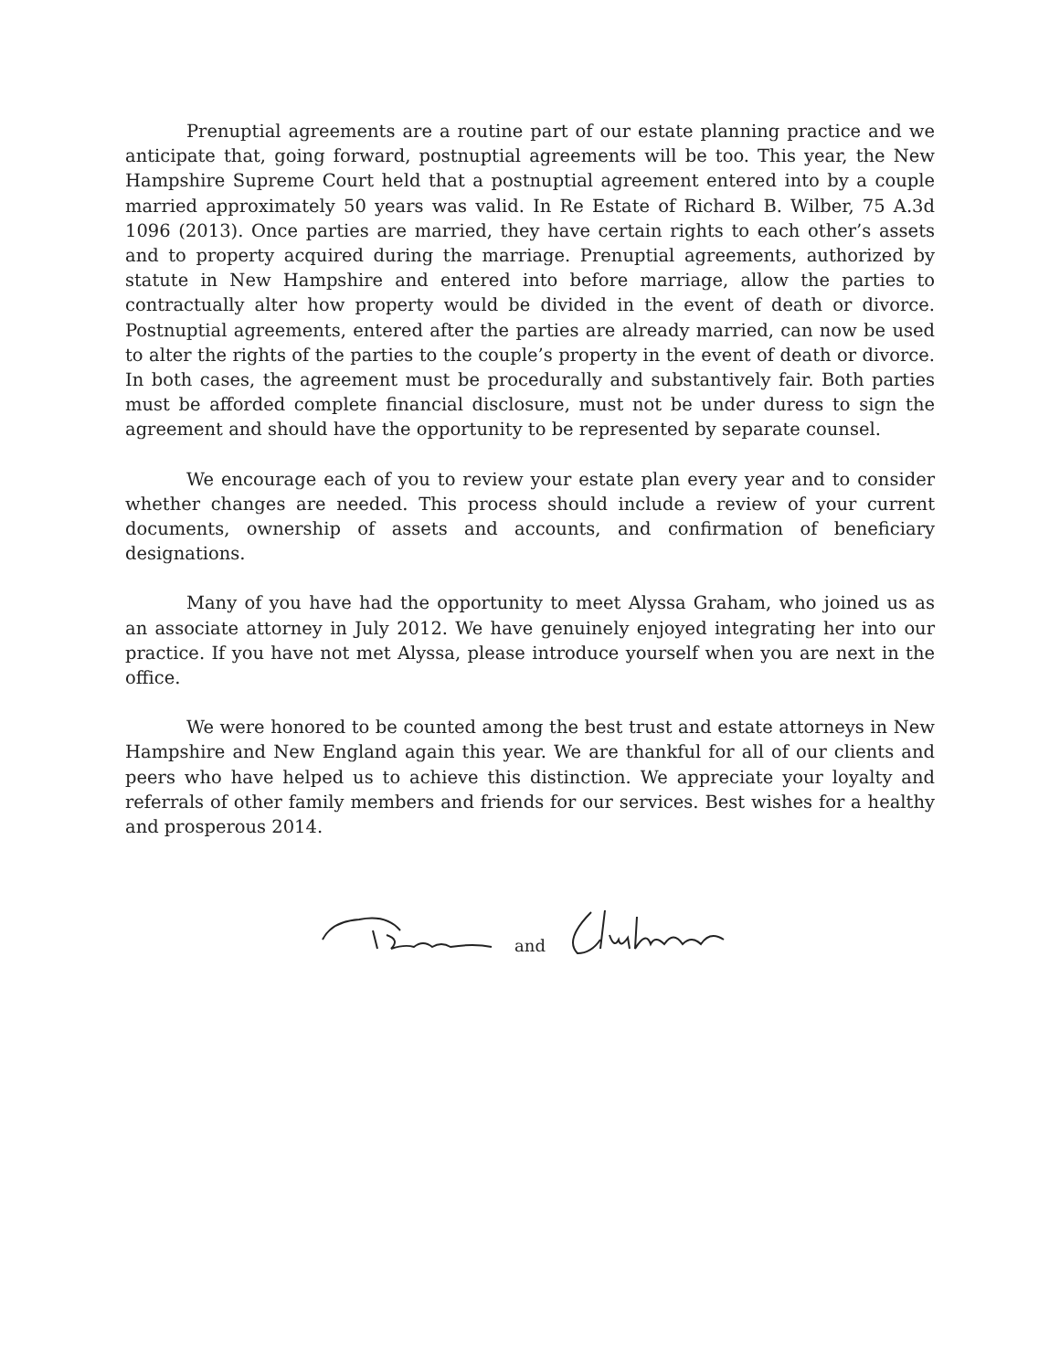Prenuptial agreements are a routine part of our estate planning practice and we anticipate that, going forward, postnuptial agreements will be too. This year, the New Hampshire Supreme Court held that a postnuptial agreement entered into by a couple married approximately 50 years was valid. In Re Estate of Richard B. Wilber, 75 A.3d 1096 (2013). Once parties are married, they have certain rights to each other’s assets and to property acquired during the marriage. Prenuptial agreements, authorized by statute in New Hampshire and entered into before marriage, allow the parties to contractually alter how property would be divided in the event of death or divorce. Postnuptial agreements, entered after the parties are already married, can now be used to alter the rights of the parties to the couple’s property in the event of death or divorce. In both cases, the agreement must be procedurally and substantively fair. Both parties must be afforded complete financial disclosure, must not be under duress to sign the agreement and should have the opportunity to be represented by separate counsel.
We encourage each of you to review your estate plan every year and to consider whether changes are needed. This process should include a review of your current documents, ownership of assets and accounts, and confirmation of beneficiary designations.
Many of you have had the opportunity to meet Alyssa Graham, who joined us as an associate attorney in July 2012. We have genuinely enjoyed integrating her into our practice. If you have not met Alyssa, please introduce yourself when you are next in the office.
We were honored to be counted among the best trust and estate attorneys in New Hampshire and New England again this year. We are thankful for all of our clients and peers who have helped us to achieve this distinction. We appreciate your loyalty and referrals of other family members and friends for our services. Best wishes for a healthy and prosperous 2014.
and